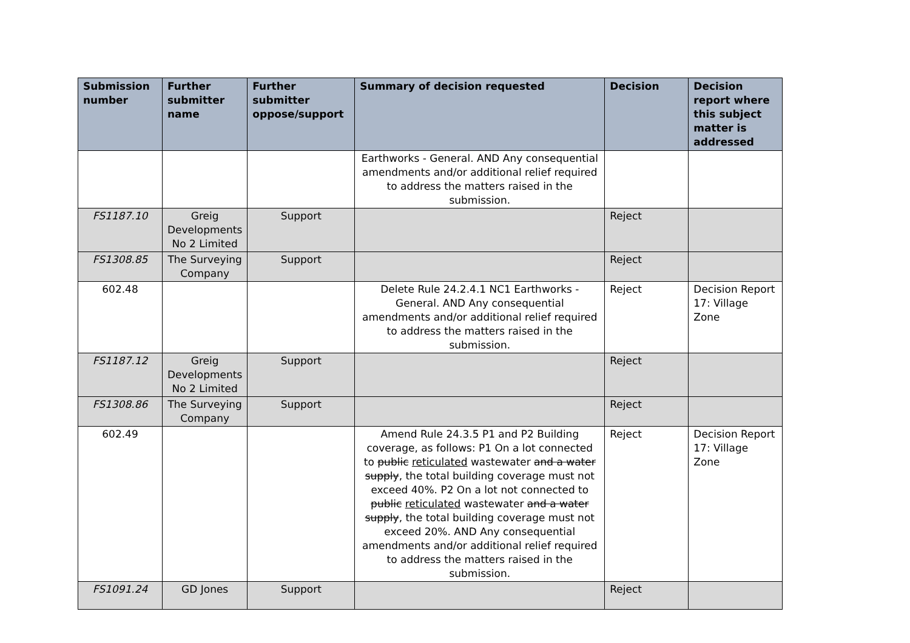| Submission number | Further submitter name | Further submitter oppose/support | Summary of decision requested | Decision | Decision report where this subject matter is addressed |
| --- | --- | --- | --- | --- | --- |
| | | | Earthworks - General. AND Any consequential amendments and/or additional relief required to address the matters raised in the submission. | | |
| FS1187.10 | Greig Developments No 2 Limited | Support | | Reject | |
| FS1308.85 | The Surveying Company | Support | | Reject | |
| 602.48 | | | Delete Rule 24.2.4.1 NC1 Earthworks - General. AND Any consequential amendments and/or additional relief required to address the matters raised in the submission. | Reject | Decision Report 17: Village Zone |
| FS1187.12 | Greig Developments No 2 Limited | Support | | Reject | |
| FS1308.86 | The Surveying Company | Support | | Reject | |
| 602.49 | | | Amend Rule 24.3.5 P1 and P2 Building coverage, as follows: P1 On a lot connected to public reticulated wastewater and a water supply , the total building coverage must not exceed 40%. P2 On a lot not connected to public reticulated wastewater and a water supply , the total building coverage must not exceed 20%. AND Any consequential amendments and/or additional relief required to address the matters raised in the submission. | Reject | Decision Report 17: Village Zone |
| FS1091.24 | GD Jones | Support | | Reject | |